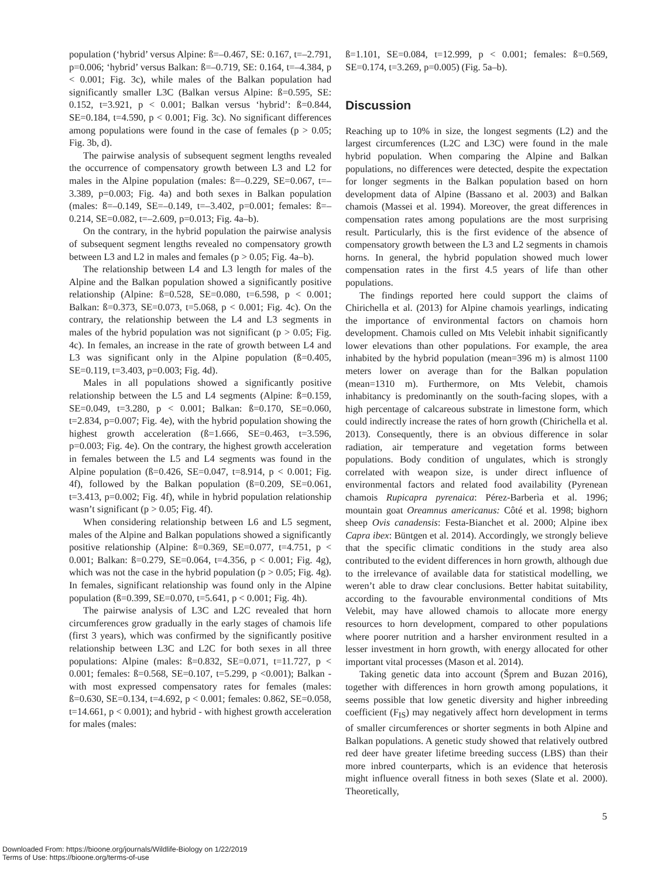population (‘hybrid’ versus Alpine: ß=–0.467, SE: 0.167, t=–2.791, p=0.006; ‘hybrid’ versus Balkan: ß=–0.719, SE: 0.164, t=–4.384, p < 0.001; Fig. 3c), while males of the Balkan population had significantly smaller L3C (Balkan versus Alpine: ß=0.595, SE: 0.152, t=3.921, p < 0.001; Balkan versus ‘hybrid’: ß=0.844, SE=0.184, t=4.590, p < 0.001; Fig. 3c). No significant differences among populations were found in the case of females (p > 0.05; Fig. 3b, d).
The pairwise analysis of subsequent segment lengths revealed the occurrence of compensatory growth between L3 and L2 for males in the Alpine population (males: ß=–0.229, SE=0.067, t=–3.389, p=0.003; Fig. 4a) and both sexes in Balkan population (males: ß=–0.149, SE=–0.149, t=–3.402, p=0.001; females: ß=–0.214, SE=0.082, t=–2.609, p=0.013; Fig. 4a–b).
On the contrary, in the hybrid population the pairwise analysis of subsequent segment lengths revealed no compensatory growth between L3 and L2 in males and females (p > 0.05; Fig. 4a–b).
The relationship between L4 and L3 length for males of the Alpine and the Balkan population showed a significantly positive relationship (Alpine: ß=0.528, SE=0.080, t=6.598, p < 0.001; Balkan: ß=0.373, SE=0.073, t=5.068, p < 0.001; Fig. 4c). On the contrary, the relationship between the L4 and L3 segments in males of the hybrid population was not significant (p > 0.05; Fig. 4c). In females, an increase in the rate of growth between L4 and L3 was significant only in the Alpine population (ß=0.405, SE=0.119, t=3.403, p=0.003; Fig. 4d).
Males in all populations showed a significantly positive relationship between the L5 and L4 segments (Alpine: ß=0.159, SE=0.049, t=3.280, p < 0.001; Balkan: ß=0.170, SE=0.060, t=2.834, p=0.007; Fig. 4e), with the hybrid population showing the highest growth acceleration (ß=1.666, SE=0.463, t=3.596, p=0.003; Fig. 4e). On the contrary, the highest growth acceleration in females between the L5 and L4 segments was found in the Alpine population (ß=0.426, SE=0.047, t=8.914, p < 0.001; Fig. 4f), followed by the Balkan population (ß=0.209, SE=0.061, t=3.413, p=0.002; Fig. 4f), while in hybrid population relationship wasn’t significant (p > 0.05; Fig. 4f).
When considering relationship between L6 and L5 segment, males of the Alpine and Balkan populations showed a significantly positive relationship (Alpine: ß=0.369, SE=0.077, t=4.751, p < 0.001; Balkan: ß=0.279, SE=0.064, t=4.356, p < 0.001; Fig. 4g), which was not the case in the hybrid population (p > 0.05; Fig. 4g). In females, significant relationship was found only in the Alpine population (ß=0.399, SE=0.070, t=5.641, p < 0.001; Fig. 4h).
The pairwise analysis of L3C and L2C revealed that horn circumferences grow gradually in the early stages of chamois life (first 3 years), which was confirmed by the significantly positive relationship between L3C and L2C for both sexes in all three populations: Alpine (males: ß=0.832, SE=0.071, t=11.727, p < 0.001; females: ß=0.568, SE=0.107, t=5.299, p <0.001); Balkan - with most expressed compensatory rates for females (males: ß=0.630, SE=0.134, t=4.692, p < 0.001; females: 0.862, SE=0.058, t=14.661, p < 0.001); and hybrid - with highest growth acceleration for males (males:
ß=1.101, SE=0.084, t=12.999, p < 0.001; females: ß=0.569, SE=0.174, t=3.269, p=0.005) (Fig. 5a–b).
Discussion
Reaching up to 10% in size, the longest segments (L2) and the largest circumferences (L2C and L3C) were found in the male hybrid population. When comparing the Alpine and Balkan populations, no differences were detected, despite the expectation for longer segments in the Balkan population based on horn development data of Alpine (Bassano et al. 2003) and Balkan chamois (Massei et al. 1994). Moreover, the great differences in compensation rates among populations are the most surprising result. Particularly, this is the first evidence of the absence of compensatory growth between the L3 and L2 segments in chamois horns. In general, the hybrid population showed much lower compensation rates in the first 4.5 years of life than other populations.
The findings reported here could support the claims of Chirichella et al. (2013) for Alpine chamois yearlings, indicating the importance of environmental factors on chamois horn development. Chamois culled on Mts Velebit inhabit significantly lower elevations than other populations. For example, the area inhabited by the hybrid population (mean=396 m) is almost 1100 meters lower on average than for the Balkan population (mean=1310 m). Furthermore, on Mts Velebit, chamois inhabitancy is predominantly on the south-facing slopes, with a high percentage of calcareous substrate in limestone form, which could indirectly increase the rates of horn growth (Chirichella et al. 2013). Consequently, there is an obvious difference in solar radiation, air temperature and vegetation forms between populations. Body condition of ungulates, which is strongly correlated with weapon size, is under direct influence of environmental factors and related food availability (Pyrenean chamois Rupicapra pyrenaica: Pérez-Barberìa et al. 1996; mountain goat Oreamnus americanus: Côté et al. 1998; bighorn sheep Ovis canadensis: Festa-Bianchet et al. 2000; Alpine ibex Capra ibex: Büntgen et al. 2014). Accordingly, we strongly believe that the specific climatic conditions in the study area also contributed to the evident differences in horn growth, although due to the irrelevance of available data for statistical modelling, we weren’t able to draw clear conclusions. Better habitat suitability, according to the favourable environmental conditions of Mts Velebit, may have allowed chamois to allocate more energy resources to horn development, compared to other populations where poorer nutrition and a harsher environment resulted in a lesser investment in horn growth, with energy allocated for other important vital processes (Mason et al. 2014).
Taking genetic data into account (Šprem and Buzan 2016), together with differences in horn growth among populations, it seems possible that low genetic diversity and higher inbreeding coefficient (F<sub>IS</sub>) may negatively affect horn development in terms of smaller circumferences or shorter segments in both Alpine and Balkan populations. A genetic study showed that relatively outbred red deer have greater lifetime breeding success (LBS) than their more inbred counterparts, which is an evidence that heterosis might influence overall fitness in both sexes (Slate et al. 2000). Theoretically,
5
Downloaded From: https://bioone.org/journals/Wildlife-Biology on 1/22/2019
Terms of Use: https://bioone.org/terms-of-use